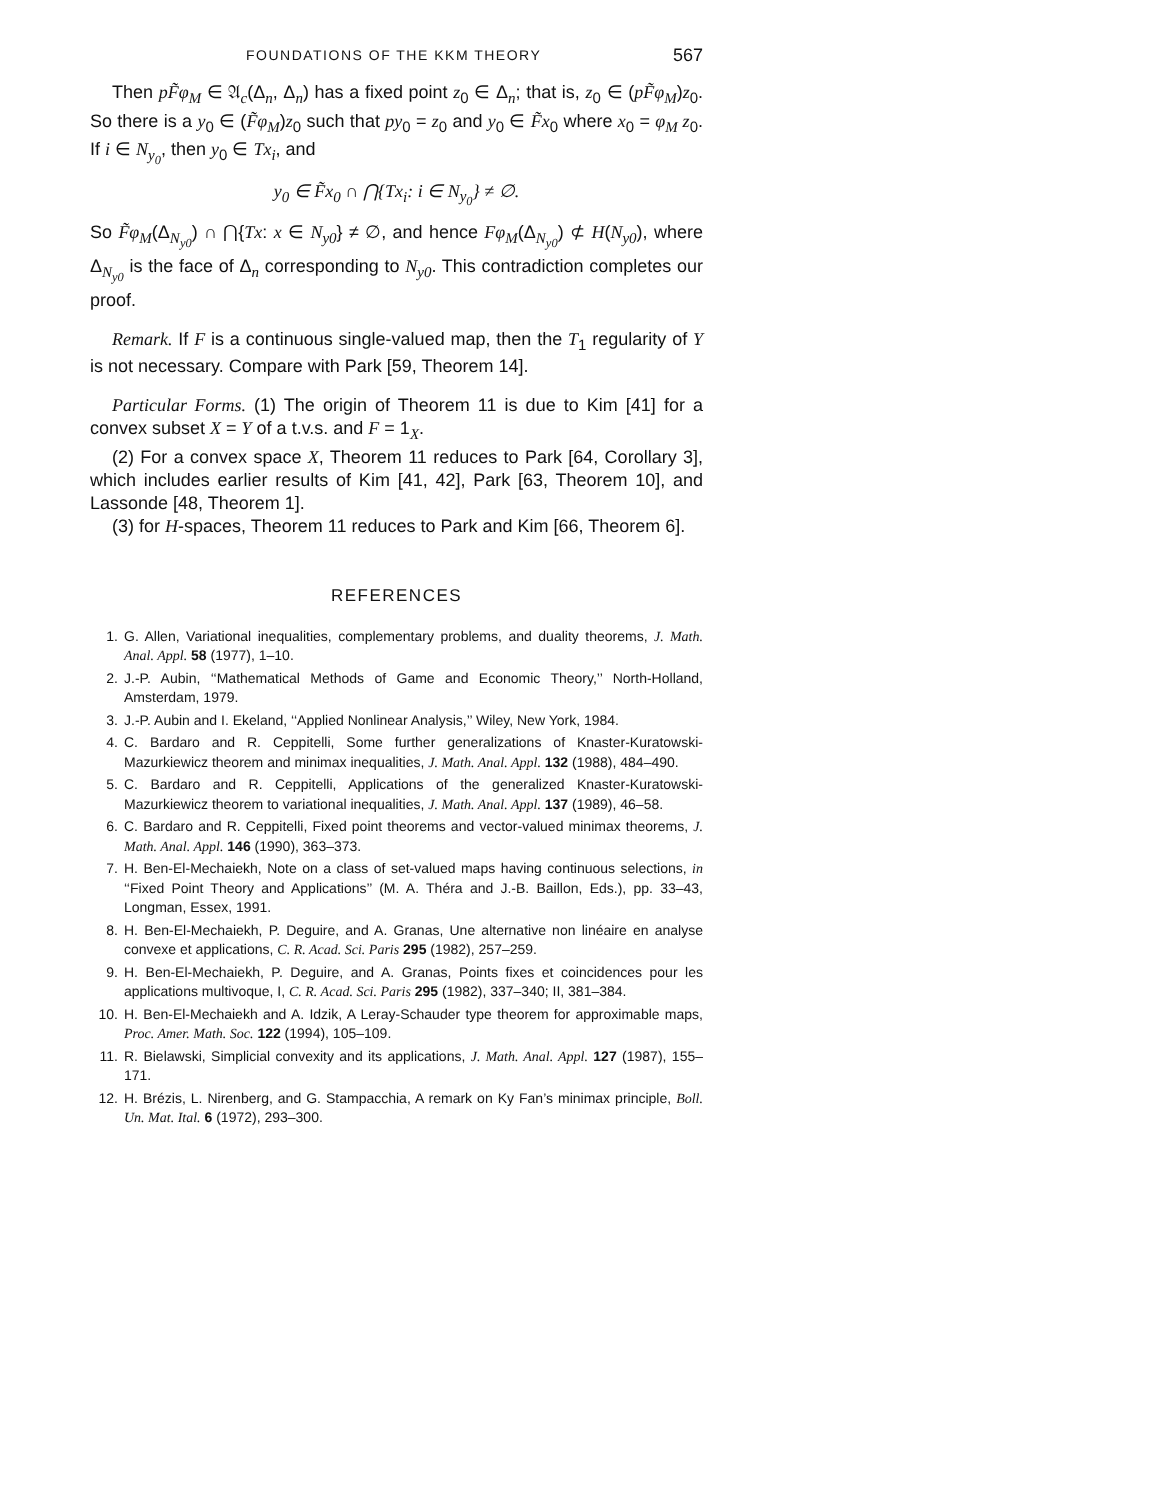FOUNDATIONS OF THE KKM THEORY 567
Then pF̃φ<sub>M</sub> ∈ 𝔄<sub>c</sub>(Δ<sub>n</sub>, Δ<sub>n</sub>) has a fixed point z<sub>0</sub> ∈ Δ<sub>n</sub>; that is, z<sub>0</sub> ∈ (pF̃φ<sub>M</sub>)z<sub>0</sub>. So there is a y<sub>0</sub> ∈ (F̃φ<sub>M</sub>)z<sub>0</sub> such that py<sub>0</sub> = z<sub>0</sub> and y<sub>0</sub> ∈ F̃x<sub>0</sub> where x<sub>0</sub> = φ<sub>M</sub> z<sub>0</sub>. If i ∈ N<sub>y<sub>0</sub></sub>, then y<sub>0</sub> ∈ Tx<sub>i</sub>, and
y<sub>0</sub> ∈ F̃x<sub>0</sub> ∩ ⋂{Tx<sub>i</sub>: i ∈ N<sub>y<sub>0</sub></sub>} ≠ ∅.
So F̃φ<sub>M</sub>(Δ<sub>N<sub>y0</sub></sub>) ∩ ⋂{Tx: x ∈ N<sub>y0</sub>} ≠ ∅, and hence Fφ<sub>M</sub>(Δ<sub>N<sub>y0</sub></sub>) ⊄ H(N<sub>y0</sub>), where Δ<sub>N<sub>y0</sub></sub> is the face of Δ<sub>n</sub> corresponding to N<sub>y0</sub>. This contradiction completes our proof.
Remark. If F is a continuous single-valued map, then the T<sub>1</sub> regularity of Y is not necessary. Compare with Park [59, Theorem 14].
Particular Forms. (1) The origin of Theorem 11 is due to Kim [41] for a convex subset X = Y of a t.v.s. and F = 1<sub>X</sub>.
(2) For a convex space X, Theorem 11 reduces to Park [64, Corollary 3], which includes earlier results of Kim [41, 42], Park [63, Theorem 10], and Lassonde [48, Theorem 1].
(3) for H-spaces, Theorem 11 reduces to Park and Kim [66, Theorem 6].
REFERENCES
1. G. Allen, Variational inequalities, complementary problems, and duality theorems, J. Math. Anal. Appl. 58 (1977), 1–10.
2. J.-P. Aubin, ‘‘Mathematical Methods of Game and Economic Theory,’’ North-Holland, Amsterdam, 1979.
3. J.-P. Aubin and I. Ekeland, ‘‘Applied Nonlinear Analysis,’’ Wiley, New York, 1984.
4. C. Bardaro and R. Ceppitelli, Some further generalizations of Knaster-Kuratowski-Mazurkiewicz theorem and minimax inequalities, J. Math. Anal. Appl. 132 (1988), 484–490.
5. C. Bardaro and R. Ceppitelli, Applications of the generalized Knaster-Kuratowski-Mazurkiewicz theorem to variational inequalities, J. Math. Anal. Appl. 137 (1989), 46–58.
6. C. Bardaro and R. Ceppitelli, Fixed point theorems and vector-valued minimax theorems, J. Math. Anal. Appl. 146 (1990), 363–373.
7. H. Ben-El-Mechaiekh, Note on a class of set-valued maps having continuous selections, in ‘‘Fixed Point Theory and Applications’’ (M. A. Théra and J.-B. Baillon, Eds.), pp. 33–43, Longman, Essex, 1991.
8. H. Ben-El-Mechaiekh, P. Deguire, and A. Granas, Une alternative non linéaire en analyse convexe et applications, C. R. Acad. Sci. Paris 295 (1982), 257–259.
9. H. Ben-El-Mechaiekh, P. Deguire, and A. Granas, Points fixes et coincidences pour les applications multivoque, I, C. R. Acad. Sci. Paris 295 (1982), 337–340; II, 381–384.
10. H. Ben-El-Mechaiekh and A. Idzik, A Leray-Schauder type theorem for approximable maps, Proc. Amer. Math. Soc. 122 (1994), 105–109.
11. R. Bielawski, Simplicial convexity and its applications, J. Math. Anal. Appl. 127 (1987), 155–171.
12. H. Brézis, L. Nirenberg, and G. Stampacchia, A remark on Ky Fan’s minimax principle, Boll. Un. Mat. Ital. 6 (1972), 293–300.